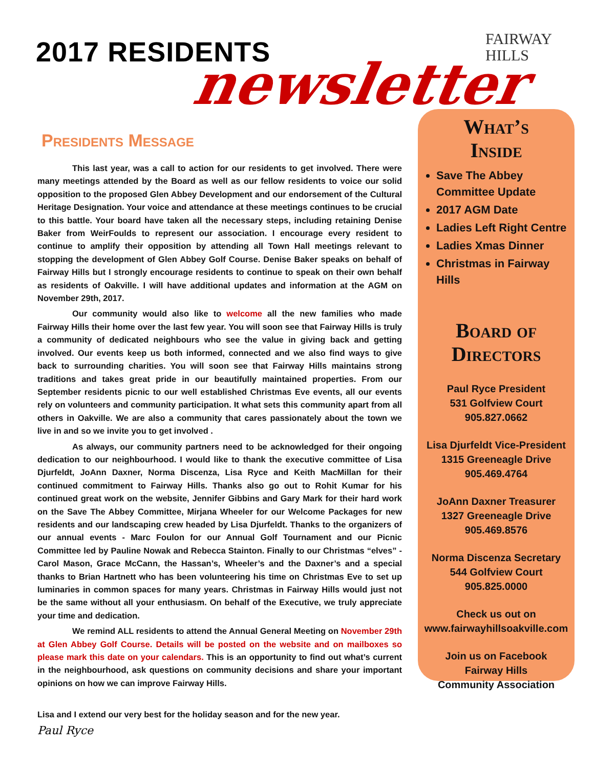2017 RESIDENTS newsletter
FAIRWAY
HILLS
Presidents Message
This last year, was a call to action for our residents to get involved. There were many meetings attended by the Board as well as our fellow residents to voice our solid opposition to the proposed Glen Abbey Development and our endorsement of the Cultural Heritage Designation. Your voice and attendance at these meetings continues to be crucial to this battle. Your board have taken all the necessary steps, including retaining Denise Baker from WeirFoulds to represent our association. I encourage every resident to continue to amplify their opposition by attending all Town Hall meetings relevant to stopping the development of Glen Abbey Golf Course. Denise Baker speaks on behalf of Fairway Hills but I strongly encourage residents to continue to speak on their own behalf as residents of Oakville. I will have additional updates and information at the AGM on November 29th, 2017.
Our community would also like to welcome all the new families who made Fairway Hills their home over the last few year. You will soon see that Fairway Hills is truly a community of dedicated neighbours who see the value in giving back and getting involved. Our events keep us both informed, connected and we also find ways to give back to surrounding charities. You will soon see that Fairway Hills maintains strong traditions and takes great pride in our beautifully maintained properties. From our September residents picnic to our well established Christmas Eve events, all our events rely on volunteers and community participation. It what sets this community apart from all others in Oakville. We are also a community that cares passionately about the town we live in and so we invite you to get involved .
As always, our community partners need to be acknowledged for their ongoing dedication to our neighbourhood. I would like to thank the executive committee of Lisa Djurfeldt, JoAnn Daxner, Norma Discenza, Lisa Ryce and Keith MacMillan for their continued commitment to Fairway Hills. Thanks also go out to Rohit Kumar for his continued great work on the website, Jennifer Gibbins and Gary Mark for their hard work on the Save The Abbey Committee, Mirjana Wheeler for our Welcome Packages for new residents and our landscaping crew headed by Lisa Djurfeldt. Thanks to the organizers of our annual events - Marc Foulon for our Annual Golf Tournament and our Picnic Committee led by Pauline Nowak and Rebecca Stainton. Finally to our Christmas “elves” - Carol Mason, Grace McCann, the Hassan’s, Wheeler’s and the Daxner’s and a special thanks to Brian Hartnett who has been volunteering his time on Christmas Eve to set up luminaries in common spaces for many years. Christmas in Fairway Hills would just not be the same without all your enthusiasm. On behalf of the Executive, we truly appreciate your time and dedication.
We remind ALL residents to attend the Annual General Meeting on November 29th at Glen Abbey Golf Course. Details will be posted on the website and on mailboxes so please mark this date on your calendars. This is an opportunity to find out what’s current in the neighbourhood, ask questions on community decisions and share your important opinions on how we can improve Fairway Hills.
Lisa and I extend our very best for the holiday season and for the new year.
Paul Ryce
What’s
Inside
Save The Abbey Committee Update
2017 AGM Date
Ladies Left Right Centre
Ladies Xmas Dinner
Christmas in Fairway Hills
Board of
Directors
Paul Ryce President
531 Golfview Court
905.827.0662
Lisa Djurfeldt Vice-President
1315 Greeneagle Drive
905.469.4764
JoAnn Daxner Treasurer
1327 Greeneagle Drive
905.469.8576
Norma Discenza Secretary
544 Golfview Court
905.825.0000
Check us out on
www.fairwayhillsoakville.com
Join us on Facebook
Fairway Hills
Community Association